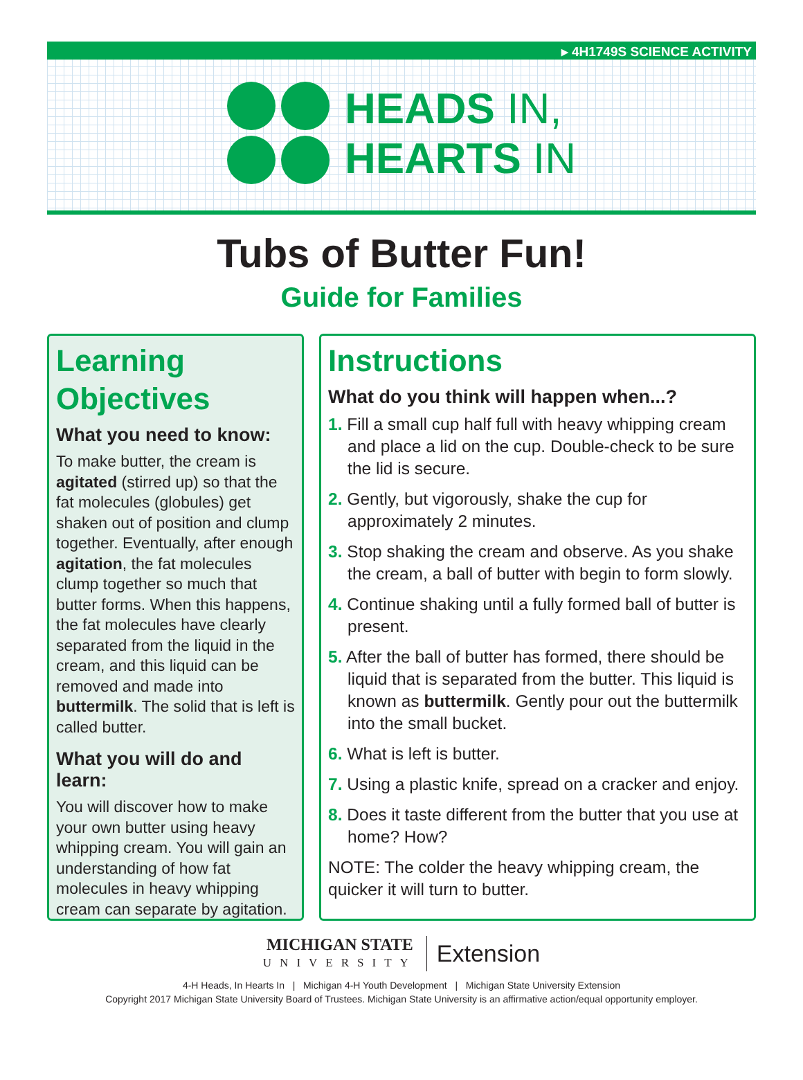▸ 4H1749S SCIENCE ACTIVITY
HEADS IN,
HEARTS IN
Tubs of Butter Fun!
Guide for Families
Learning Objectives
What you need to know:
To make butter, the cream is agitated (stirred up) so that the fat molecules (globules) get shaken out of position and clump together. Eventually, after enough agitation, the fat molecules clump together so much that butter forms. When this happens, the fat molecules have clearly separated from the liquid in the cream, and this liquid can be removed and made into buttermilk. The solid that is left is called butter.
What you will do and learn:
You will discover how to make your own butter using heavy whipping cream. You will gain an understanding of how fat molecules in heavy whipping cream can separate by agitation.
Instructions
What do you think will happen when...?
1. Fill a small cup half full with heavy whipping cream and place a lid on the cup. Double-check to be sure the lid is secure.
2. Gently, but vigorously, shake the cup for approximately 2 minutes.
3. Stop shaking the cream and observe. As you shake the cream, a ball of butter with begin to form slowly.
4. Continue shaking until a fully formed ball of butter is present.
5. After the ball of butter has formed, there should be liquid that is separated from the butter. This liquid is known as buttermilk. Gently pour out the buttermilk into the small bucket.
6. What is left is butter.
7. Using a plastic knife, spread on a cracker and enjoy.
8. Does it taste different from the butter that you use at home? How?
NOTE: The colder the heavy whipping cream, the quicker it will turn to butter.
MICHIGAN STATE
UNIVERSITY
Extension
4-H Heads, In Hearts In | Michigan 4-H Youth Development | Michigan State University Extension
Copyright 2017 Michigan State University Board of Trustees. Michigan State University is an affirmative action/equal opportunity employer.